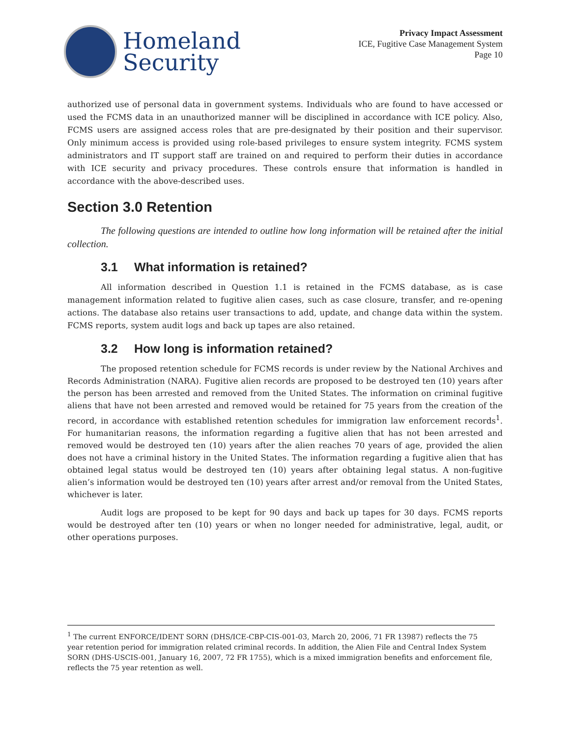Homeland
Security
Privacy Impact Assessment
ICE, Fugitive Case Management System
Page 10
authorized use of personal data in government systems. Individuals who are found to have accessed or used the FCMS data in an unauthorized manner will be disciplined in accordance with ICE policy. Also, FCMS users are assigned access roles that are pre-designated by their position and their supervisor. Only minimum access is provided using role-based privileges to ensure system integrity. FCMS system administrators and IT support staff are trained on and required to perform their duties in accordance with ICE security and privacy procedures. These controls ensure that information is handled in accordance with the above-described uses.
Section 3.0 Retention
The following questions are intended to outline how long information will be retained after the initial collection.
3.1 What information is retained?
All information described in Question 1.1 is retained in the FCMS database, as is case management information related to fugitive alien cases, such as case closure, transfer, and re-opening actions. The database also retains user transactions to add, update, and change data within the system. FCMS reports, system audit logs and back up tapes are also retained.
3.2 How long is information retained?
The proposed retention schedule for FCMS records is under review by the National Archives and Records Administration (NARA). Fugitive alien records are proposed to be destroyed ten (10) years after the person has been arrested and removed from the United States. The information on criminal fugitive aliens that have not been arrested and removed would be retained for 75 years from the creation of the record, in accordance with established retention schedules for immigration law enforcement records<sup>1</sup>. For humanitarian reasons, the information regarding a fugitive alien that has not been arrested and removed would be destroyed ten (10) years after the alien reaches 70 years of age, provided the alien does not have a criminal history in the United States. The information regarding a fugitive alien that has obtained legal status would be destroyed ten (10) years after obtaining legal status. A non-fugitive alien’s information would be destroyed ten (10) years after arrest and/or removal from the United States, whichever is later.
Audit logs are proposed to be kept for 90 days and back up tapes for 30 days. FCMS reports would be destroyed after ten (10) years or when no longer needed for administrative, legal, audit, or other operations purposes.
<sup>1</sup> The current ENFORCE/IDENT SORN (DHS/ICE-CBP-CIS-001-03, March 20, 2006, 71 FR 13987) reflects the 75 year retention period for immigration related criminal records. In addition, the Alien File and Central Index System SORN (DHS-USCIS-001, January 16, 2007, 72 FR 1755), which is a mixed immigration benefits and enforcement file, reflects the 75 year retention as well.